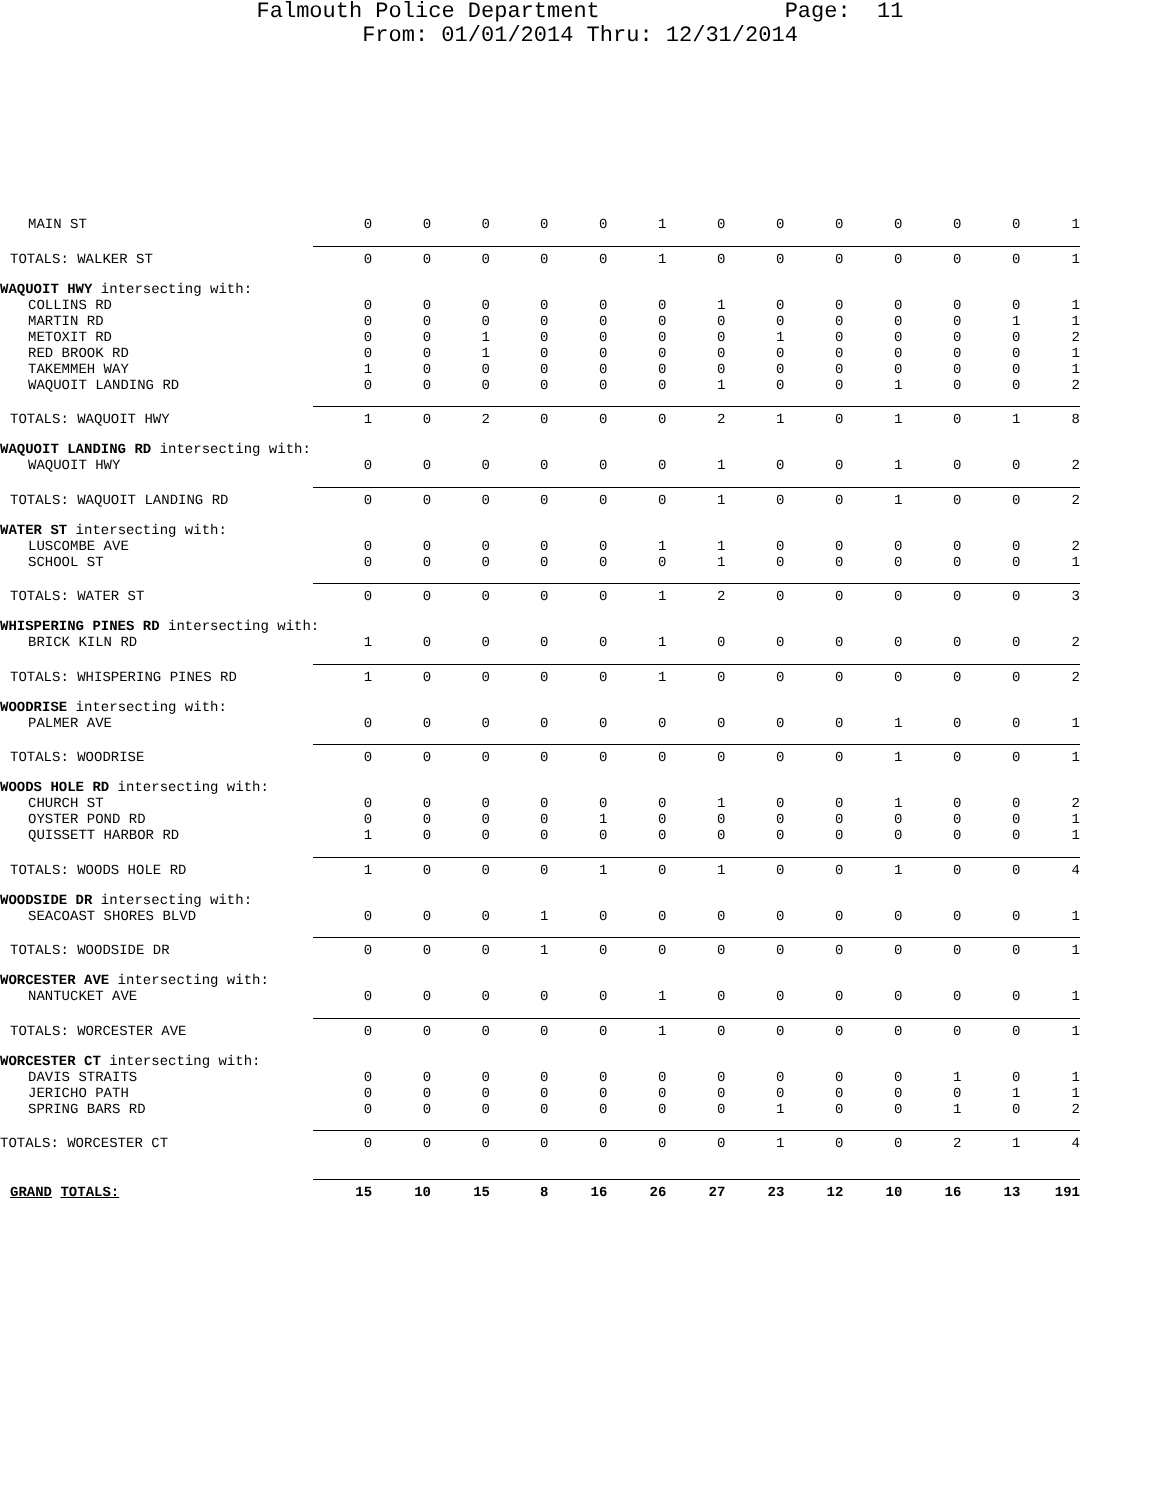Falmouth Police Department Page: 11
From: 01/01/2014 Thru: 12/31/2014
| MAIN ST | 0 | 0 | 0 | 0 | 0 | 1 | 0 | 0 | 0 | 0 | 0 | 0 | 1 |
| TOTALS: WALKER ST | 0 | 0 | 0 | 0 | 0 | 1 | 0 | 0 | 0 | 0 | 0 | 0 | 1 |
| WAQUOIT HWY intersecting with: | | | | | | | | | | | | | |
| COLLINS RD | 0 | 0 | 0 | 0 | 0 | 0 | 1 | 0 | 0 | 0 | 0 | 0 | 1 |
| MARTIN RD | 0 | 0 | 0 | 0 | 0 | 0 | 0 | 0 | 0 | 0 | 0 | 1 | 1 |
| METOXIT RD | 0 | 0 | 1 | 0 | 0 | 0 | 0 | 1 | 0 | 0 | 0 | 0 | 2 |
| RED BROOK RD | 0 | 0 | 1 | 0 | 0 | 0 | 0 | 0 | 0 | 0 | 0 | 0 | 1 |
| TAKEMMEH WAY | 1 | 0 | 0 | 0 | 0 | 0 | 0 | 0 | 0 | 0 | 0 | 0 | 1 |
| WAQUOIT LANDING RD | 0 | 0 | 0 | 0 | 0 | 0 | 1 | 0 | 0 | 1 | 0 | 0 | 2 |
| TOTALS: WAQUOIT HWY | 1 | 0 | 2 | 0 | 0 | 0 | 2 | 1 | 0 | 1 | 0 | 1 | 8 |
| WAQUOIT LANDING RD intersecting with: | | | | | | | | | | | | | |
| WAQUOIT HWY | 0 | 0 | 0 | 0 | 0 | 0 | 1 | 0 | 0 | 1 | 0 | 0 | 2 |
| TOTALS: WAQUOIT LANDING RD | 0 | 0 | 0 | 0 | 0 | 0 | 1 | 0 | 0 | 1 | 0 | 0 | 2 |
| WATER ST intersecting with: | | | | | | | | | | | | | |
| LUSCOMBE AVE | 0 | 0 | 0 | 0 | 0 | 1 | 1 | 0 | 0 | 0 | 0 | 0 | 2 |
| SCHOOL ST | 0 | 0 | 0 | 0 | 0 | 0 | 1 | 0 | 0 | 0 | 0 | 0 | 1 |
| TOTALS: WATER ST | 0 | 0 | 0 | 0 | 0 | 1 | 2 | 0 | 0 | 0 | 0 | 0 | 3 |
| WHISPERING PINES RD intersecting with: | | | | | | | | | | | | | |
| BRICK KILN RD | 1 | 0 | 0 | 0 | 0 | 1 | 0 | 0 | 0 | 0 | 0 | 0 | 2 |
| TOTALS: WHISPERING PINES RD | 1 | 0 | 0 | 0 | 0 | 1 | 0 | 0 | 0 | 0 | 0 | 0 | 2 |
| WOODRISE intersecting with: | | | | | | | | | | | | | |
| PALMER AVE | 0 | 0 | 0 | 0 | 0 | 0 | 0 | 0 | 0 | 1 | 0 | 0 | 1 |
| TOTALS: WOODRISE | 0 | 0 | 0 | 0 | 0 | 0 | 0 | 0 | 0 | 1 | 0 | 0 | 1 |
| WOODS HOLE RD intersecting with: | | | | | | | | | | | | | |
| CHURCH ST | 0 | 0 | 0 | 0 | 0 | 0 | 1 | 0 | 0 | 1 | 0 | 0 | 2 |
| OYSTER POND RD | 0 | 0 | 0 | 0 | 1 | 0 | 0 | 0 | 0 | 0 | 0 | 0 | 1 |
| QUISSETT HARBOR RD | 1 | 0 | 0 | 0 | 0 | 0 | 0 | 0 | 0 | 0 | 0 | 0 | 1 |
| TOTALS: WOODS HOLE RD | 1 | 0 | 0 | 0 | 1 | 0 | 1 | 0 | 0 | 1 | 0 | 0 | 4 |
| WOODSIDE DR intersecting with: | | | | | | | | | | | | | |
| SEACOAST SHORES BLVD | 0 | 0 | 0 | 1 | 0 | 0 | 0 | 0 | 0 | 0 | 0 | 0 | 1 |
| TOTALS: WOODSIDE DR | 0 | 0 | 0 | 1 | 0 | 0 | 0 | 0 | 0 | 0 | 0 | 0 | 1 |
| WORCESTER AVE intersecting with: | | | | | | | | | | | | | |
| NANTUCKET AVE | 0 | 0 | 0 | 0 | 0 | 1 | 0 | 0 | 0 | 0 | 0 | 0 | 1 |
| TOTALS: WORCESTER AVE | 0 | 0 | 0 | 0 | 0 | 1 | 0 | 0 | 0 | 0 | 0 | 0 | 1 |
| WORCESTER CT intersecting with: | | | | | | | | | | | | | |
| DAVIS STRAITS | 0 | 0 | 0 | 0 | 0 | 0 | 0 | 0 | 0 | 0 | 1 | 0 | 1 |
| JERICHO PATH | 0 | 0 | 0 | 0 | 0 | 0 | 0 | 0 | 0 | 0 | 0 | 1 | 1 |
| SPRING BARS RD | 0 | 0 | 0 | 0 | 0 | 0 | 0 | 1 | 0 | 0 | 1 | 0 | 2 |
| TOTALS: WORCESTER CT | 0 | 0 | 0 | 0 | 0 | 0 | 0 | 1 | 0 | 0 | 2 | 1 | 4 |
| GRAND TOTALS: | 15 | 10 | 15 | 8 | 16 | 26 | 27 | 23 | 12 | 10 | 16 | 13 | 191 |